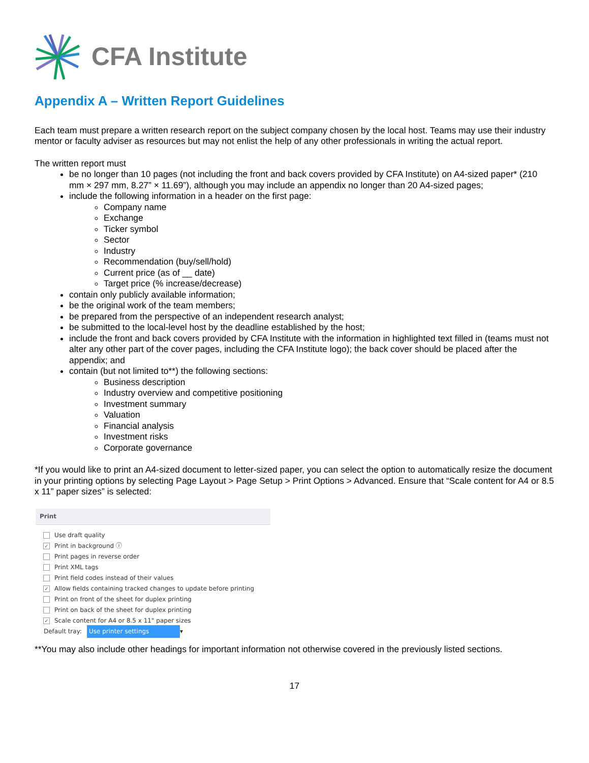CFA Institute
Appendix A – Written Report Guidelines
Each team must prepare a written research report on the subject company chosen by the local host. Teams may use their industry mentor or faculty adviser as resources but may not enlist the help of any other professionals in writing the actual report.
The written report must
be no longer than 10 pages (not including the front and back covers provided by CFA Institute) on A4-sized paper* (210 mm × 297 mm, 8.27” × 11.69”), although you may include an appendix no longer than 20 A4-sized pages;
include the following information in a header on the first page:
Company name
Exchange
Ticker symbol
Sector
Industry
Recommendation (buy/sell/hold)
Current price (as of __ date)
Target price (% increase/decrease)
contain only publicly available information;
be the original work of the team members;
be prepared from the perspective of an independent research analyst;
be submitted to the local-level host by the deadline established by the host;
include the front and back covers provided by CFA Institute with the information in highlighted text filled in (teams must not alter any other part of the cover pages, including the CFA Institute logo); the back cover should be placed after the appendix; and
contain (but not limited to**) the following sections:
Business description
Industry overview and competitive positioning
Investment summary
Valuation
Financial analysis
Investment risks
Corporate governance
*If you would like to print an A4-sized document to letter-sized paper, you can select the option to automatically resize the document in your printing options by selecting Page Layout > Page Setup > Print Options > Advanced. Ensure that “Scale content for A4 or 8.5 x 11” paper sizes” is selected:
Print
Use draft quality
✓ Print in background ⓘ
Print pages in reverse order
Print XML tags
Print field codes instead of their values
✓ Allow fields containing tracked changes to update before printing
Print on front of the sheet for duplex printing
Print on back of the sheet for duplex printing
✓ Scale content for A4 or 8.5 x 11" paper sizes
Default tray: Use printer settings ▾
**You may also include other headings for important information not otherwise covered in the previously listed sections.
17